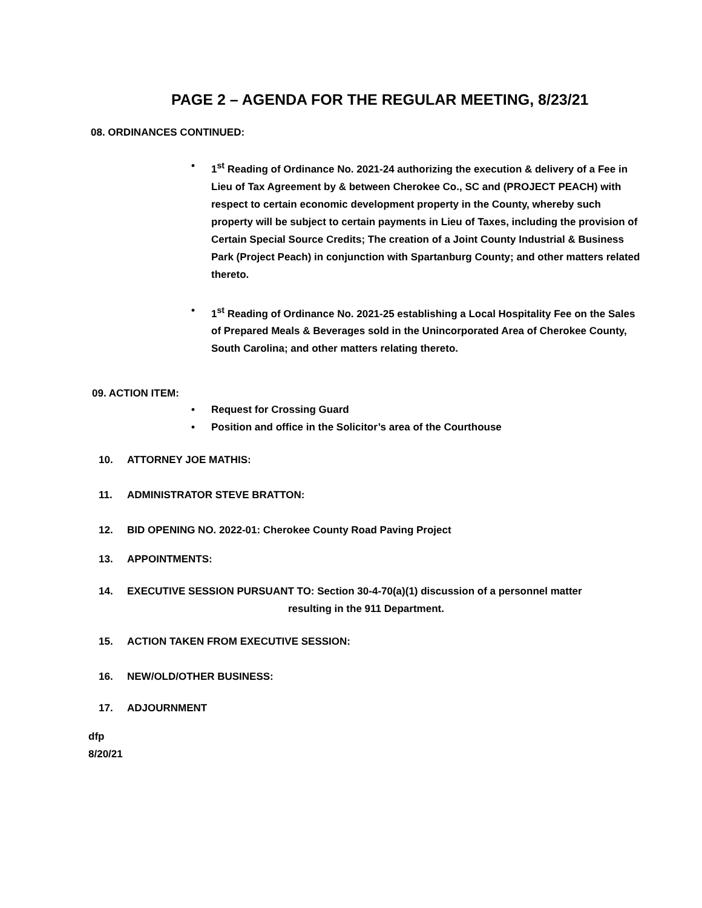PAGE 2 – AGENDA FOR THE REGULAR MEETING, 8/23/21
08. ORDINANCES CONTINUED:
• 1<sup>st</sup> Reading of Ordinance No. 2021-24 authorizing the execution & delivery of a Fee in Lieu of Tax Agreement by & between Cherokee Co., SC and (PROJECT PEACH) with respect to certain economic development property in the County, whereby such property will be subject to certain payments in Lieu of Taxes, including the provision of Certain Special Source Credits; The creation of a Joint County Industrial & Business Park (Project Peach) in conjunction with Spartanburg County; and other matters related thereto.
• 1<sup>st</sup> Reading of Ordinance No. 2021-25 establishing a Local Hospitality Fee on the Sales of Prepared Meals & Beverages sold in the Unincorporated Area of Cherokee County, South Carolina; and other matters relating thereto.
09. ACTION ITEM:
• Request for Crossing Guard
• Position and office in the Solicitor’s area of the Courthouse
10. ATTORNEY JOE MATHIS:
11. ADMINISTRATOR STEVE BRATTON:
12. BID OPENING NO. 2022-01: Cherokee County Road Paving Project
13. APPOINTMENTS:
14. EXECUTIVE SESSION PURSUANT TO: Section 30-4-70(a)(1) discussion of a personnel matter
resulting in the 911 Department.
15. ACTION TAKEN FROM EXECUTIVE SESSION:
16. NEW/OLD/OTHER BUSINESS:
17. ADJOURNMENT
dfp
8/20/21